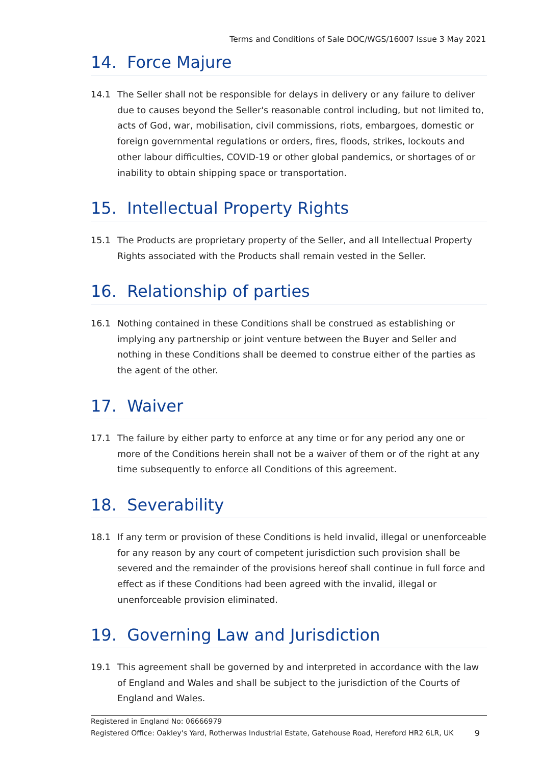Terms and Conditions of Sale DOC/WGS/16007 Issue 3 May 2021
14. Force Majure
14.1 The Seller shall not be responsible for delays in delivery or any failure to deliver due to causes beyond the Seller's reasonable control including, but not limited to, acts of God, war, mobilisation, civil commissions, riots, embargoes, domestic or foreign governmental regulations or orders, fires, floods, strikes, lockouts and other labour difficulties, COVID-19 or other global pandemics, or shortages of or inability to obtain shipping space or transportation.
15. Intellectual Property Rights
15.1 The Products are proprietary property of the Seller, and all Intellectual Property Rights associated with the Products shall remain vested in the Seller.
16. Relationship of parties
16.1 Nothing contained in these Conditions shall be construed as establishing or implying any partnership or joint venture between the Buyer and Seller and nothing in these Conditions shall be deemed to construe either of the parties as the agent of the other.
17. Waiver
17.1 The failure by either party to enforce at any time or for any period any one or more of the Conditions herein shall not be a waiver of them or of the right at any time subsequently to enforce all Conditions of this agreement.
18. Severability
18.1 If any term or provision of these Conditions is held invalid, illegal or unenforceable for any reason by any court of competent jurisdiction such provision shall be severed and the remainder of the provisions hereof shall continue in full force and effect as if these Conditions had been agreed with the invalid, illegal or unenforceable provision eliminated.
19. Governing Law and Jurisdiction
19.1 This agreement shall be governed by and interpreted in accordance with the law of England and Wales and shall be subject to the jurisdiction of the Courts of England and Wales.
Registered in England No: 06666979
Registered Office: Oakley's Yard, Rotherwas Industrial Estate, Gatehouse Road, Hereford HR2 6LR, UK 9